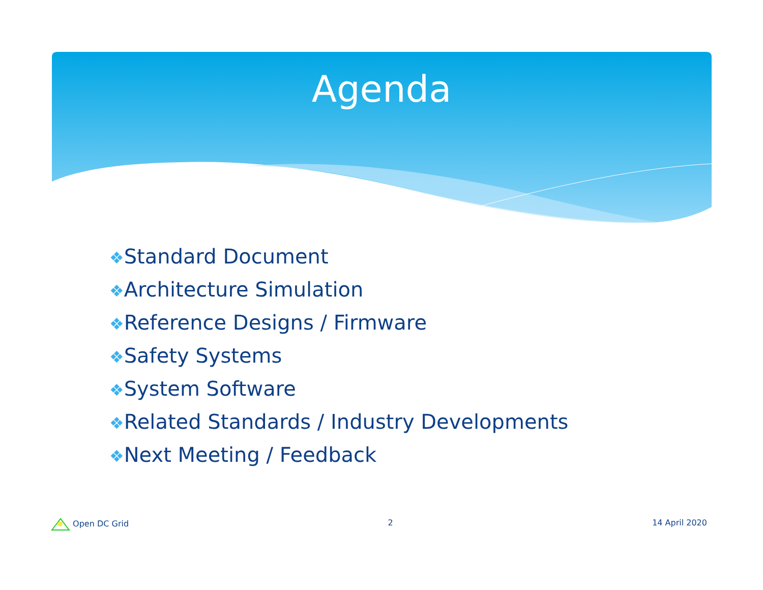Agenda
❖Standard Document
❖Architecture Simulation
❖Reference Designs / Firmware
❖Safety Systems
❖System Software
❖Related Standards / Industry Developments
❖Next Meeting / Feedback
Open DC Grid 2 14 April 2020